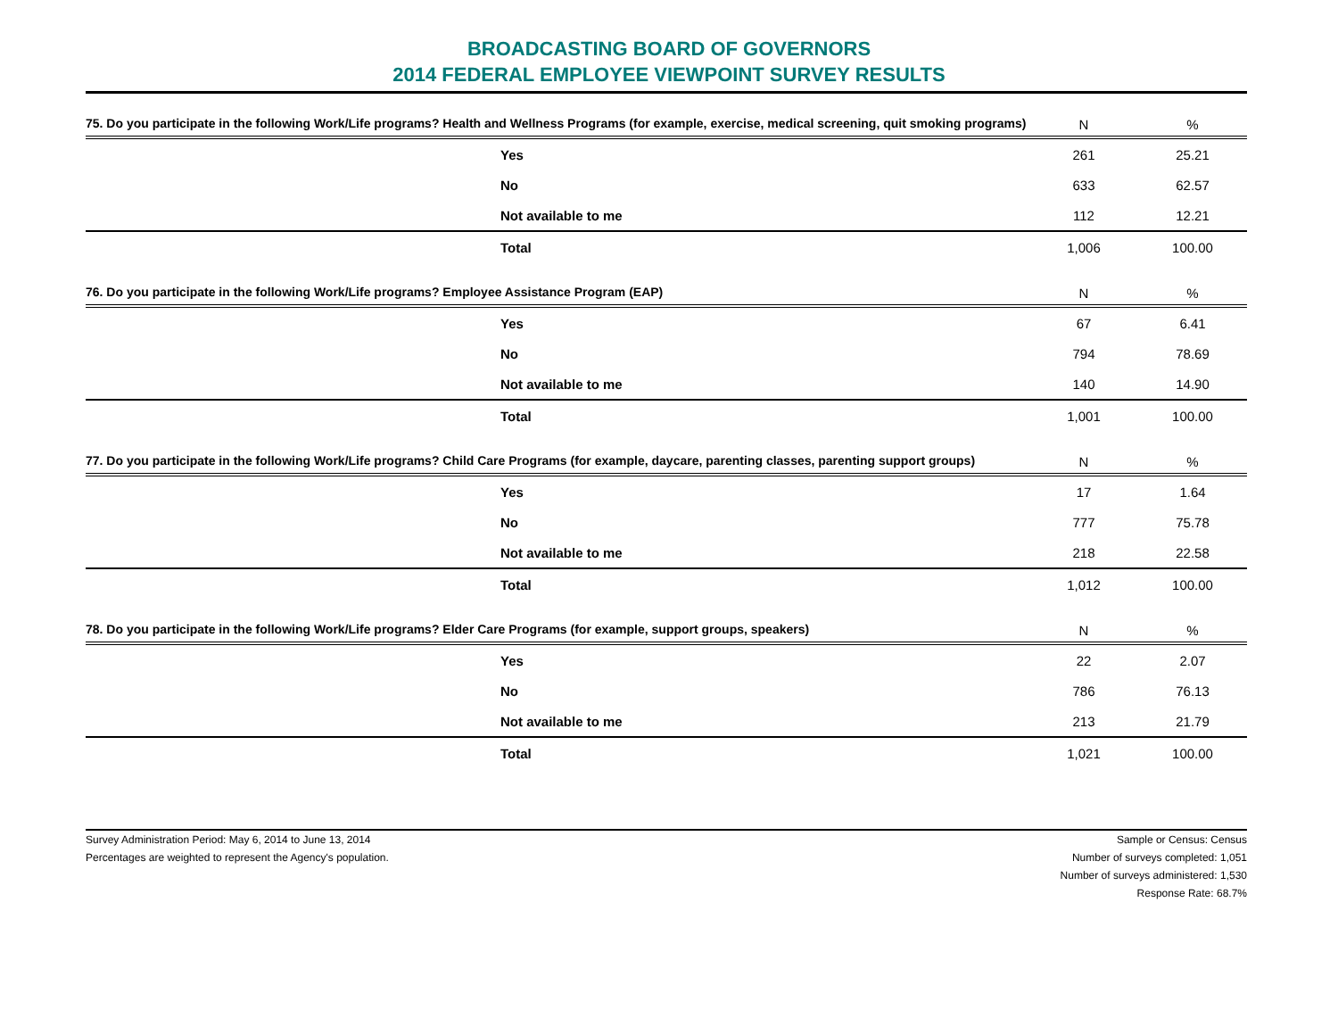BROADCASTING BOARD OF GOVERNORS
2014 FEDERAL EMPLOYEE VIEWPOINT SURVEY RESULTS
| 75. Do you participate in the following Work/Life programs? Health and Wellness Programs (for example, exercise, medical screening, quit smoking programs) | N | % |
| --- | --- | --- |
| Yes | 261 | 25.21 |
| No | 633 | 62.57 |
| Not available to me | 112 | 12.21 |
| Total | 1,006 | 100.00 |
| 76. Do you participate in the following Work/Life programs? Employee Assistance Program (EAP) | N | % |
| --- | --- | --- |
| Yes | 67 | 6.41 |
| No | 794 | 78.69 |
| Not available to me | 140 | 14.90 |
| Total | 1,001 | 100.00 |
| 77. Do you participate in the following Work/Life programs? Child Care Programs (for example, daycare, parenting classes, parenting support groups) | N | % |
| --- | --- | --- |
| Yes | 17 | 1.64 |
| No | 777 | 75.78 |
| Not available to me | 218 | 22.58 |
| Total | 1,012 | 100.00 |
| 78. Do you participate in the following Work/Life programs? Elder Care Programs (for example, support groups, speakers) | N | % |
| --- | --- | --- |
| Yes | 22 | 2.07 |
| No | 786 | 76.13 |
| Not available to me | 213 | 21.79 |
| Total | 1,021 | 100.00 |
Survey Administration Period: May 6, 2014 to June 13, 2014
Percentages are weighted to represent the Agency's population.
Sample or Census: Census
Number of surveys completed: 1,051
Number of surveys administered: 1,530
Response Rate: 68.7%